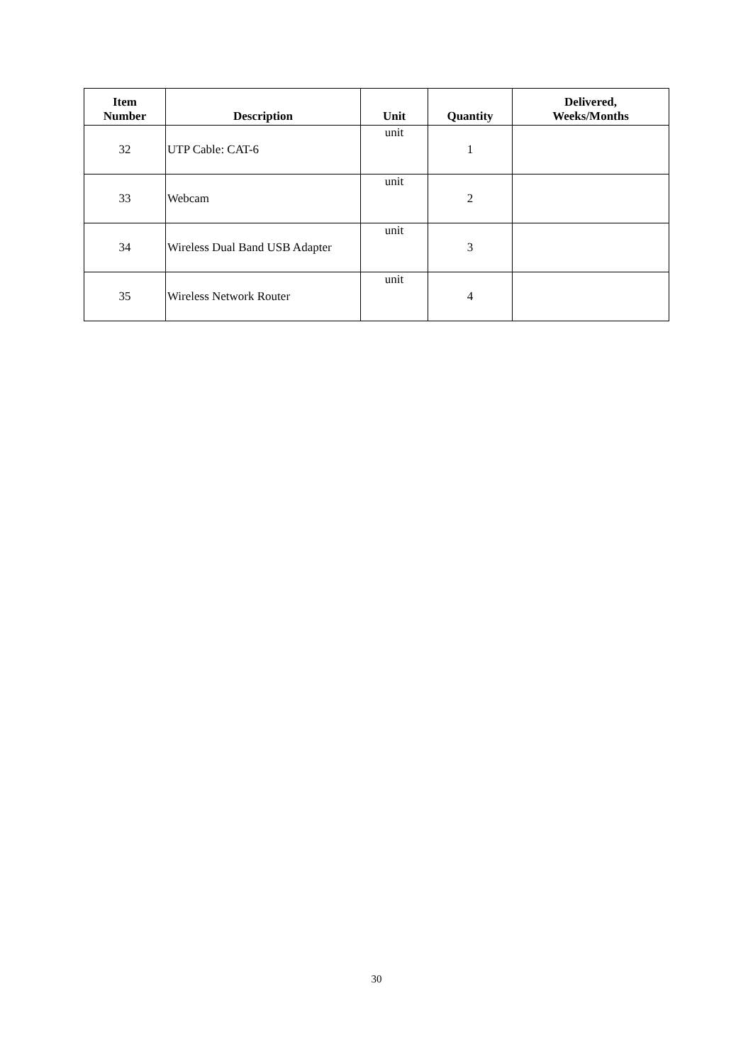| Item Number | Description | Unit | Quantity | Delivered, Weeks/Months |
| --- | --- | --- | --- | --- |
| 32 | UTP Cable: CAT-6 | unit | 1 | |
| 33 | Webcam | unit | 2 | |
| 34 | Wireless Dual Band USB Adapter | unit | 3 | |
| 35 | Wireless Network Router | unit | 4 | |
30